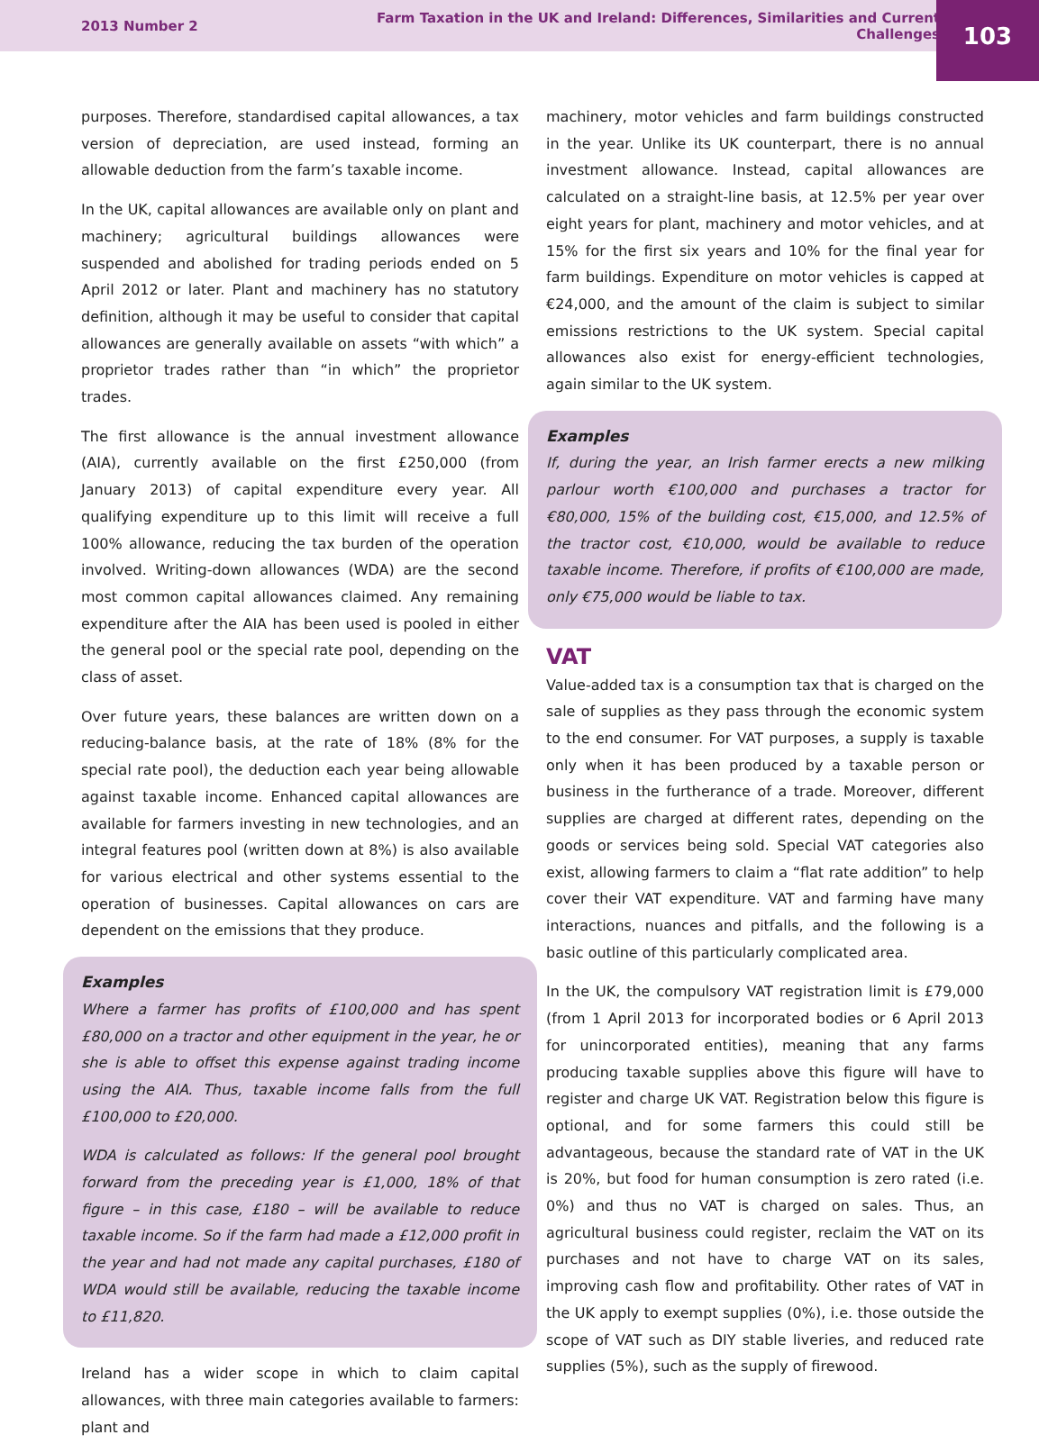2013 Number 2 Farm Taxation in the UK and Ireland: Differences, Similarities and Current Challenges 103
purposes. Therefore, standardised capital allowances, a tax version of depreciation, are used instead, forming an allowable deduction from the farm’s taxable income.
In the UK, capital allowances are available only on plant and machinery; agricultural buildings allowances were suspended and abolished for trading periods ended on 5 April 2012 or later. Plant and machinery has no statutory definition, although it may be useful to consider that capital allowances are generally available on assets “with which” a proprietor trades rather than “in which” the proprietor trades.
The first allowance is the annual investment allowance (AIA), currently available on the first £250,000 (from January 2013) of capital expenditure every year. All qualifying expenditure up to this limit will receive a full 100% allowance, reducing the tax burden of the operation involved. Writing-down allowances (WDA) are the second most common capital allowances claimed. Any remaining expenditure after the AIA has been used is pooled in either the general pool or the special rate pool, depending on the class of asset.
Over future years, these balances are written down on a reducing-balance basis, at the rate of 18% (8% for the special rate pool), the deduction each year being allowable against taxable income. Enhanced capital allowances are available for farmers investing in new technologies, and an integral features pool (written down at 8%) is also available for various electrical and other systems essential to the operation of businesses. Capital allowances on cars are dependent on the emissions that they produce.
Examples
Where a farmer has profits of £100,000 and has spent £80,000 on a tractor and other equipment in the year, he or she is able to offset this expense against trading income using the AIA. Thus, taxable income falls from the full £100,000 to £20,000.
WDA is calculated as follows: If the general pool brought forward from the preceding year is £1,000, 18% of that figure – in this case, £180 – will be available to reduce taxable income. So if the farm had made a £12,000 profit in the year and had not made any capital purchases, £180 of WDA would still be available, reducing the taxable income to £11,820.
Ireland has a wider scope in which to claim capital allowances, with three main categories available to farmers: plant and
machinery, motor vehicles and farm buildings constructed in the year. Unlike its UK counterpart, there is no annual investment allowance. Instead, capital allowances are calculated on a straight-line basis, at 12.5% per year over eight years for plant, machinery and motor vehicles, and at 15% for the first six years and 10% for the final year for farm buildings. Expenditure on motor vehicles is capped at €24,000, and the amount of the claim is subject to similar emissions restrictions to the UK system. Special capital allowances also exist for energy-efficient technologies, again similar to the UK system.
Examples
If, during the year, an Irish farmer erects a new milking parlour worth €100,000 and purchases a tractor for €80,000, 15% of the building cost, €15,000, and 12.5% of the tractor cost, €10,000, would be available to reduce taxable income. Therefore, if profits of €100,000 are made, only €75,000 would be liable to tax.
VAT
Value-added tax is a consumption tax that is charged on the sale of supplies as they pass through the economic system to the end consumer. For VAT purposes, a supply is taxable only when it has been produced by a taxable person or business in the furtherance of a trade. Moreover, different supplies are charged at different rates, depending on the goods or services being sold. Special VAT categories also exist, allowing farmers to claim a “flat rate addition” to help cover their VAT expenditure. VAT and farming have many interactions, nuances and pitfalls, and the following is a basic outline of this particularly complicated area.
In the UK, the compulsory VAT registration limit is £79,000 (from 1 April 2013 for incorporated bodies or 6 April 2013 for unincorporated entities), meaning that any farms producing taxable supplies above this figure will have to register and charge UK VAT. Registration below this figure is optional, and for some farmers this could still be advantageous, because the standard rate of VAT in the UK is 20%, but food for human consumption is zero rated (i.e. 0%) and thus no VAT is charged on sales. Thus, an agricultural business could register, reclaim the VAT on its purchases and not have to charge VAT on its sales, improving cash flow and profitability. Other rates of VAT in the UK apply to exempt supplies (0%), i.e. those outside the scope of VAT such as DIY stable liveries, and reduced rate supplies (5%), such as the supply of firewood.